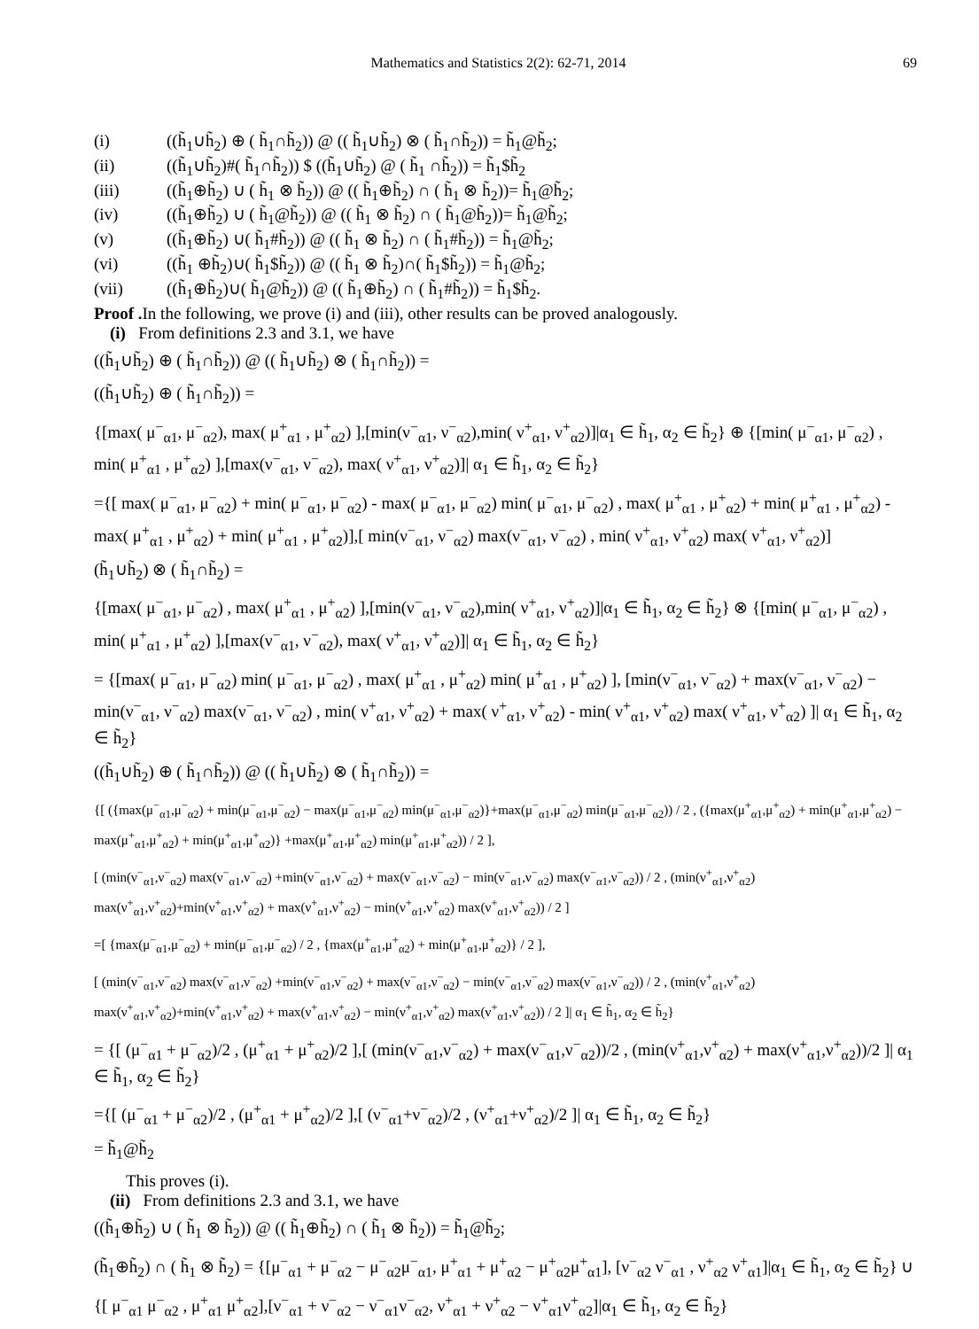Mathematics and Statistics 2(2): 62-71, 2014 69
(i) ((h̃<sub>1</sub>∪h̃<sub>2</sub>) ⊕ ( h̃<sub>1</sub>∩h̃<sub>2</sub>)) @ (( h̃<sub>1</sub>∪h̃<sub>2</sub>) ⊗ ( h̃<sub>1</sub>∩h̃<sub>2</sub>)) = h̃<sub>1</sub>@h̃<sub>2</sub>;
(ii) ((h̃<sub>1</sub>∪h̃<sub>2</sub>)#( h̃<sub>1</sub>∩h̃<sub>2</sub>)) $ ((h̃<sub>1</sub>∪h̃<sub>2</sub>) @ ( h̃<sub>1</sub> ∩h̃<sub>2</sub>)) = h̃<sub>1</sub>$h̃<sub>2</sub>
(iii) ((h̃<sub>1</sub>⊕h̃<sub>2</sub>) ∪ ( h̃<sub>1</sub> ⊗ h̃<sub>2</sub>)) @ (( h̃<sub>1</sub>⊕h̃<sub>2</sub>) ∩ ( h̃<sub>1</sub> ⊗ h̃<sub>2</sub>))= h̃<sub>1</sub>@h̃<sub>2</sub>;
(iv) ((h̃<sub>1</sub>⊕h̃<sub>2</sub>) ∪ ( h̃<sub>1</sub>@h̃<sub>2</sub>)) @ (( h̃<sub>1</sub> ⊗ h̃<sub>2</sub>) ∩ ( h̃<sub>1</sub>@h̃<sub>2</sub>))= h̃<sub>1</sub>@h̃<sub>2</sub>;
(v) ((h̃<sub>1</sub>⊕h̃<sub>2</sub>) ∪( h̃<sub>1</sub>#h̃<sub>2</sub>)) @ (( h̃<sub>1</sub> ⊗ h̃<sub>2</sub>) ∩ ( h̃<sub>1</sub>#h̃<sub>2</sub>)) = h̃<sub>1</sub>@h̃<sub>2</sub>;
(vi) ((h̃<sub>1</sub> ⊕h̃<sub>2</sub>)∪( h̃<sub>1</sub>$h̃<sub>2</sub>)) @ (( h̃<sub>1</sub> ⊗ h̃<sub>2</sub>)∩( h̃<sub>1</sub>$h̃<sub>2</sub>)) = h̃<sub>1</sub>@h̃<sub>2</sub>;
(vii) ((h̃<sub>1</sub>⊕h̃<sub>2</sub>)∪( h̃<sub>1</sub>@h̃<sub>2</sub>)) @ (( h̃<sub>1</sub>⊕h̃<sub>2</sub>) ∩ ( h̃<sub>1</sub>#h̃<sub>2</sub>)) = h̃<sub>1</sub>$h̃<sub>2</sub>.
Proof . In the following, we prove (i) and (iii), other results can be proved analogously.
(i) From definitions 2.3 and 3.1, we have
((h̃<sub>1</sub>∪h̃<sub>2</sub>) ⊕ ( h̃<sub>1</sub>∩h̃<sub>2</sub>)) @ (( h̃<sub>1</sub>∪h̃<sub>2</sub>) ⊗ ( h̃<sub>1</sub>∩h̃<sub>2</sub>)) =
((h̃<sub>1</sub>∪h̃<sub>2</sub>) ⊕ ( h̃<sub>1</sub>∩h̃<sub>2</sub>)) =
{[max( μ<sup>−</sup><sub>α1</sub>, μ<sup>−</sup><sub>α2</sub>), max( μ<sup>+</sup><sub>α1</sub> , μ<sup>+</sup><sub>α2</sub>) ],[min(ν<sup>−</sup><sub>α1</sub>, ν<sup>−</sup><sub>α2</sub>),min( ν<sup>+</sup><sub>α1</sub>, ν<sup>+</sup><sub>α2</sub>)]|α<sub>1</sub> ∈ h̃<sub>1</sub>, α<sub>2</sub> ∈ h̃<sub>2</sub>} ⊕ {[min( μ<sup>−</sup><sub>α1</sub>, μ<sup>−</sup><sub>α2</sub>) , min( μ<sup>+</sup><sub>α1</sub> , μ<sup>+</sup><sub>α2</sub>) ],[max(ν<sup>−</sup><sub>α1</sub>, ν<sup>−</sup><sub>α2</sub>), max( ν<sup>+</sup><sub>α1</sub>, ν<sup>+</sup><sub>α2</sub>)]| α<sub>1</sub> ∈ h̃<sub>1</sub>, α<sub>2</sub> ∈ h̃<sub>2</sub>}
={[ max( μ<sup>−</sup><sub>α1</sub>, μ<sup>−</sup><sub>α2</sub>) + min( μ<sup>−</sup><sub>α1</sub>, μ<sup>−</sup><sub>α2</sub>) - max( μ<sup>−</sup><sub>α1</sub>, μ<sup>−</sup><sub>α2</sub>) min( μ<sup>−</sup><sub>α1</sub>, μ<sup>−</sup><sub>α2</sub>) , max( μ<sup>+</sup><sub>α1</sub> , μ<sup>+</sup><sub>α2</sub>) + min( μ<sup>+</sup><sub>α1</sub> , μ<sup>+</sup><sub>α2</sub>) - max( μ<sup>+</sup><sub>α1</sub> , μ<sup>+</sup><sub>α2</sub>) + min( μ<sup>+</sup><sub>α1</sub> , μ<sup>+</sup><sub>α2</sub>)],[ min(ν<sup>−</sup><sub>α1</sub>, ν<sup>−</sup><sub>α2</sub>) max(ν<sup>−</sup><sub>α1</sub>, ν<sup>−</sup><sub>α2</sub>) , min( ν<sup>+</sup><sub>α1</sub>, ν<sup>+</sup><sub>α2</sub>) max( ν<sup>+</sup><sub>α1</sub>, ν<sup>+</sup><sub>α2</sub>)]
(h̃<sub>1</sub>∪h̃<sub>2</sub>) ⊗ ( h̃<sub>1</sub>∩h̃<sub>2</sub>) =
{[max( μ<sup>−</sup><sub>α1</sub>, μ<sup>−</sup><sub>α2</sub>) , max( μ<sup>+</sup><sub>α1</sub> , μ<sup>+</sup><sub>α2</sub>) ],[min(ν<sup>−</sup><sub>α1</sub>, ν<sup>−</sup><sub>α2</sub>),min( ν<sup>+</sup><sub>α1</sub>, ν<sup>+</sup><sub>α2</sub>)]|α<sub>1</sub> ∈ h̃<sub>1</sub>, α<sub>2</sub> ∈ h̃<sub>2</sub>} ⊗ {[min( μ<sup>−</sup><sub>α1</sub>, μ<sup>−</sup><sub>α2</sub>) , min( μ<sup>+</sup><sub>α1</sub> , μ<sup>+</sup><sub>α2</sub>) ],[max(ν<sup>−</sup><sub>α1</sub>, ν<sup>−</sup><sub>α2</sub>), max( ν<sup>+</sup><sub>α1</sub>, ν<sup>+</sup><sub>α2</sub>)]| α<sub>1</sub> ∈ h̃<sub>1</sub>, α<sub>2</sub> ∈ h̃<sub>2</sub>}
= {[max( μ<sup>−</sup><sub>α1</sub>, μ<sup>−</sup><sub>α2</sub>) min( μ<sup>−</sup><sub>α1</sub>, μ<sup>−</sup><sub>α2</sub>) , max( μ<sup>+</sup><sub>α1</sub> , μ<sup>+</sup><sub>α2</sub>) min( μ<sup>+</sup><sub>α1</sub> , μ<sup>+</sup><sub>α2</sub>) ], [min(ν<sup>−</sup><sub>α1</sub>, ν<sup>−</sup><sub>α2</sub>) + max(ν<sup>−</sup><sub>α1</sub>, ν<sup>−</sup><sub>α2</sub>) − min(ν<sup>−</sup><sub>α1</sub>, ν<sup>−</sup><sub>α2</sub>) max(ν<sup>−</sup><sub>α1</sub>, ν<sup>−</sup><sub>α2</sub>) , min( ν<sup>+</sup><sub>α1</sub>, ν<sup>+</sup><sub>α2</sub>) + max( ν<sup>+</sup><sub>α1</sub>, ν<sup>+</sup><sub>α2</sub>) - min( ν<sup>+</sup><sub>α1</sub>, ν<sup>+</sup><sub>α2</sub>) max( ν<sup>+</sup><sub>α1</sub>, ν<sup>+</sup><sub>α2</sub>) ]| α<sub>1</sub> ∈ h̃<sub>1</sub>, α<sub>2</sub> ∈ h̃<sub>2</sub>}
((h̃<sub>1</sub>∪h̃<sub>2</sub>) ⊕ ( h̃<sub>1</sub>∩h̃<sub>2</sub>)) @ (( h̃<sub>1</sub>∪h̃<sub>2</sub>) ⊗ ( h̃<sub>1</sub>∩h̃<sub>2</sub>)) =
{[ ({max(μ<sup>−</sup><sub>α1</sub>,μ<sup>−</sup><sub>α2</sub>) + min(μ<sup>−</sup><sub>α1</sub>,μ<sup>−</sup><sub>α2</sub>) − max(μ<sup>−</sup><sub>α1</sub>,μ<sup>−</sup><sub>α2</sub>) min(μ<sup>−</sup><sub>α1</sub>,μ<sup>−</sup><sub>α2</sub>)}+max(μ<sup>−</sup><sub>α1</sub>,μ<sup>−</sup><sub>α2</sub>) min(μ<sup>−</sup><sub>α1</sub>,μ<sup>−</sup><sub>α2</sub>)) / 2 , ({max(μ<sup>+</sup><sub>α1</sub>,μ<sup>+</sup><sub>α2</sub>) + min(μ<sup>+</sup><sub>α1</sub>,μ<sup>+</sup><sub>α2</sub>) − max(μ<sup>+</sup><sub>α1</sub>,μ<sup>+</sup><sub>α2</sub>) + min(μ<sup>+</sup><sub>α1</sub>,μ<sup>+</sup><sub>α2</sub>)} +max(μ<sup>+</sup><sub>α1</sub>,μ<sup>+</sup><sub>α2</sub>) min(μ<sup>+</sup><sub>α1</sub>,μ<sup>+</sup><sub>α2</sub>)) / 2 ],
[ (min(ν<sup>−</sup><sub>α1</sub>,ν<sup>−</sup><sub>α2</sub>) max(ν<sup>−</sup><sub>α1</sub>,ν<sup>−</sup><sub>α2</sub>) +min(ν<sup>−</sup><sub>α1</sub>,ν<sup>−</sup><sub>α2</sub>) + max(ν<sup>−</sup><sub>α1</sub>,ν<sup>−</sup><sub>α2</sub>) − min(ν<sup>−</sup><sub>α1</sub>,ν<sup>−</sup><sub>α2</sub>) max(ν<sup>−</sup><sub>α1</sub>,ν<sup>−</sup><sub>α2</sub>)) / 2 , (min(ν<sup>+</sup><sub>α1</sub>,ν<sup>+</sup><sub>α2</sub>) max(ν<sup>+</sup><sub>α1</sub>,ν<sup>+</sup><sub>α2</sub>)+min(ν<sup>+</sup><sub>α1</sub>,ν<sup>+</sup><sub>α2</sub>) + max(ν<sup>+</sup><sub>α1</sub>,ν<sup>+</sup><sub>α2</sub>) − min(ν<sup>+</sup><sub>α1</sub>,ν<sup>+</sup><sub>α2</sub>) max(ν<sup>+</sup><sub>α1</sub>,ν<sup>+</sup><sub>α2</sub>)) / 2 ]
=[ {max(μ<sup>−</sup><sub>α1</sub>,μ<sup>−</sup><sub>α2</sub>) + min(μ<sup>−</sup><sub>α1</sub>,μ<sup>−</sup><sub>α2</sub>) / 2 , {max(μ<sup>+</sup><sub>α1</sub>,μ<sup>+</sup><sub>α2</sub>) + min(μ<sup>+</sup><sub>α1</sub>,μ<sup>+</sup><sub>α2</sub>)} / 2 ],
[ (min(ν<sup>−</sup><sub>α1</sub>,ν<sup>−</sup><sub>α2</sub>) max(ν<sup>−</sup><sub>α1</sub>,ν<sup>−</sup><sub>α2</sub>) +min(ν<sup>−</sup><sub>α1</sub>,ν<sup>−</sup><sub>α2</sub>) + max(ν<sup>−</sup><sub>α1</sub>,ν<sup>−</sup><sub>α2</sub>) − min(ν<sup>−</sup><sub>α1</sub>,ν<sup>−</sup><sub>α2</sub>) max(ν<sup>−</sup><sub>α1</sub>,ν<sup>−</sup><sub>α2</sub>)) / 2 , (min(ν<sup>+</sup><sub>α1</sub>,ν<sup>+</sup><sub>α2</sub>) max(ν<sup>+</sup><sub>α1</sub>,ν<sup>+</sup><sub>α2</sub>)+min(ν<sup>+</sup><sub>α1</sub>,ν<sup>+</sup><sub>α2</sub>) + max(ν<sup>+</sup><sub>α1</sub>,ν<sup>+</sup><sub>α2</sub>) − min(ν<sup>+</sup><sub>α1</sub>,ν<sup>+</sup><sub>α2</sub>) max(ν<sup>+</sup><sub>α1</sub>,ν<sup>+</sup><sub>α2</sub>)) / 2 ]| α<sub>1</sub> ∈ h̃<sub>1</sub>, α<sub>2</sub> ∈ h̃<sub>2</sub>}
= {[ (μ<sup>−</sup><sub>α1</sub> + μ<sup>−</sup><sub>α2</sub>)/2 , (μ<sup>+</sup><sub>α1</sub> + μ<sup>+</sup><sub>α2</sub>)/2 ],[ (min(ν<sup>−</sup><sub>α1</sub>,ν<sup>−</sup><sub>α2</sub>) + max(ν<sup>−</sup><sub>α1</sub>,ν<sup>−</sup><sub>α2</sub>))/2 , (min(ν<sup>+</sup><sub>α1</sub>,ν<sup>+</sup><sub>α2</sub>) + max(ν<sup>+</sup><sub>α1</sub>,ν<sup>+</sup><sub>α2</sub>))/2 ]| α<sub>1</sub> ∈ h̃<sub>1</sub>, α<sub>2</sub> ∈ h̃<sub>2</sub>}
={[ (μ<sup>−</sup><sub>α1</sub> + μ<sup>−</sup><sub>α2</sub>)/2 , (μ<sup>+</sup><sub>α1</sub> + μ<sup>+</sup><sub>α2</sub>)/2 ],[ (ν<sup>−</sup><sub>α1</sub>+ν<sup>−</sup><sub>α2</sub>)/2 , (ν<sup>+</sup><sub>α1</sub>+ν<sup>+</sup><sub>α2</sub>)/2 ]| α<sub>1</sub> ∈ h̃<sub>1</sub>, α<sub>2</sub> ∈ h̃<sub>2</sub>}
= h̃<sub>1</sub>@h̃<sub>2</sub>
This proves (i).
(ii) From definitions 2.3 and 3.1, we have
((h̃<sub>1</sub>⊕h̃<sub>2</sub>) ∪ ( h̃<sub>1</sub> ⊗ h̃<sub>2</sub>)) @ (( h̃<sub>1</sub>⊕h̃<sub>2</sub>) ∩ ( h̃<sub>1</sub> ⊗ h̃<sub>2</sub>)) = h̃<sub>1</sub>@h̃<sub>2</sub>;
(h̃<sub>1</sub>⊕h̃<sub>2</sub>) ∩ ( h̃<sub>1</sub> ⊗ h̃<sub>2</sub>) = {[μ<sup>−</sup><sub>α1</sub> + μ<sup>−</sup><sub>α2</sub> − μ<sup>−</sup><sub>α2</sub>μ<sup>−</sup><sub>α1</sub>, μ<sup>+</sup><sub>α1</sub> + μ<sup>+</sup><sub>α2</sub> − μ<sup>+</sup><sub>α2</sub>μ<sup>+</sup><sub>α1</sub>], [ν<sup>−</sup><sub>α2</sub> ν<sup>−</sup><sub>α1</sub> , ν<sup>+</sup><sub>α2</sub> ν<sup>+</sup><sub>α1</sub>]|α<sub>1</sub> ∈ h̃<sub>1</sub>, α<sub>2</sub> ∈ h̃<sub>2</sub>} ∪
{[ μ<sup>−</sup><sub>α1</sub> μ<sup>−</sup><sub>α2</sub> , μ<sup>+</sup><sub>α1</sub> μ<sup>+</sup><sub>α2</sub>],[ν<sup>−</sup><sub>α1</sub> + ν<sup>−</sup><sub>α2</sub> − ν<sup>−</sup><sub>α1</sub>ν<sup>−</sup><sub>α2</sub>, ν<sup>+</sup><sub>α1</sub> + ν<sup>+</sup><sub>α2</sub> − ν<sup>+</sup><sub>α1</sub>ν<sup>+</sup><sub>α2</sub>]|α<sub>1</sub> ∈ h̃<sub>1</sub>, α<sub>2</sub> ∈ h̃<sub>2</sub>}